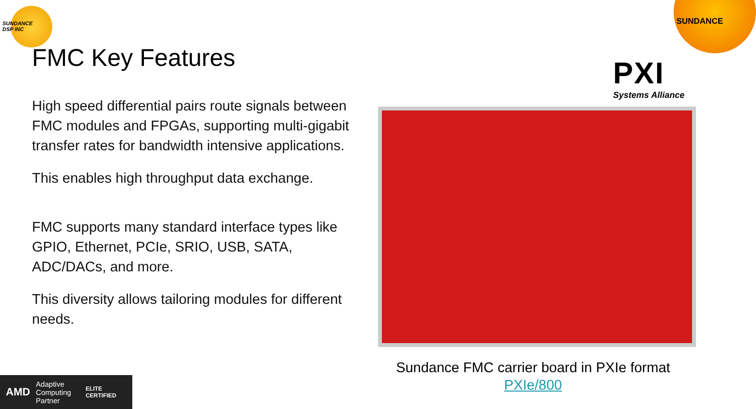SUNDANCE
DSP INC
SUNDANCE
FMC Key Features
High speed differential pairs route signals between FMC modules and FPGAs, supporting multi-gigabit transfer rates for bandwidth intensive applications.
This enables high throughput data exchange.
FMC supports many standard interface types like GPIO, Ethernet, PCIe, SRIO, USB, SATA, ADC/DACs, and more.
This diversity allows tailoring modules for different needs.
PXI
Systems Alliance
Sundance FMC carrier board in PXIe format
PXIe/800
AMD Adaptive
Computing
Partner ELITE
CERTIFIED